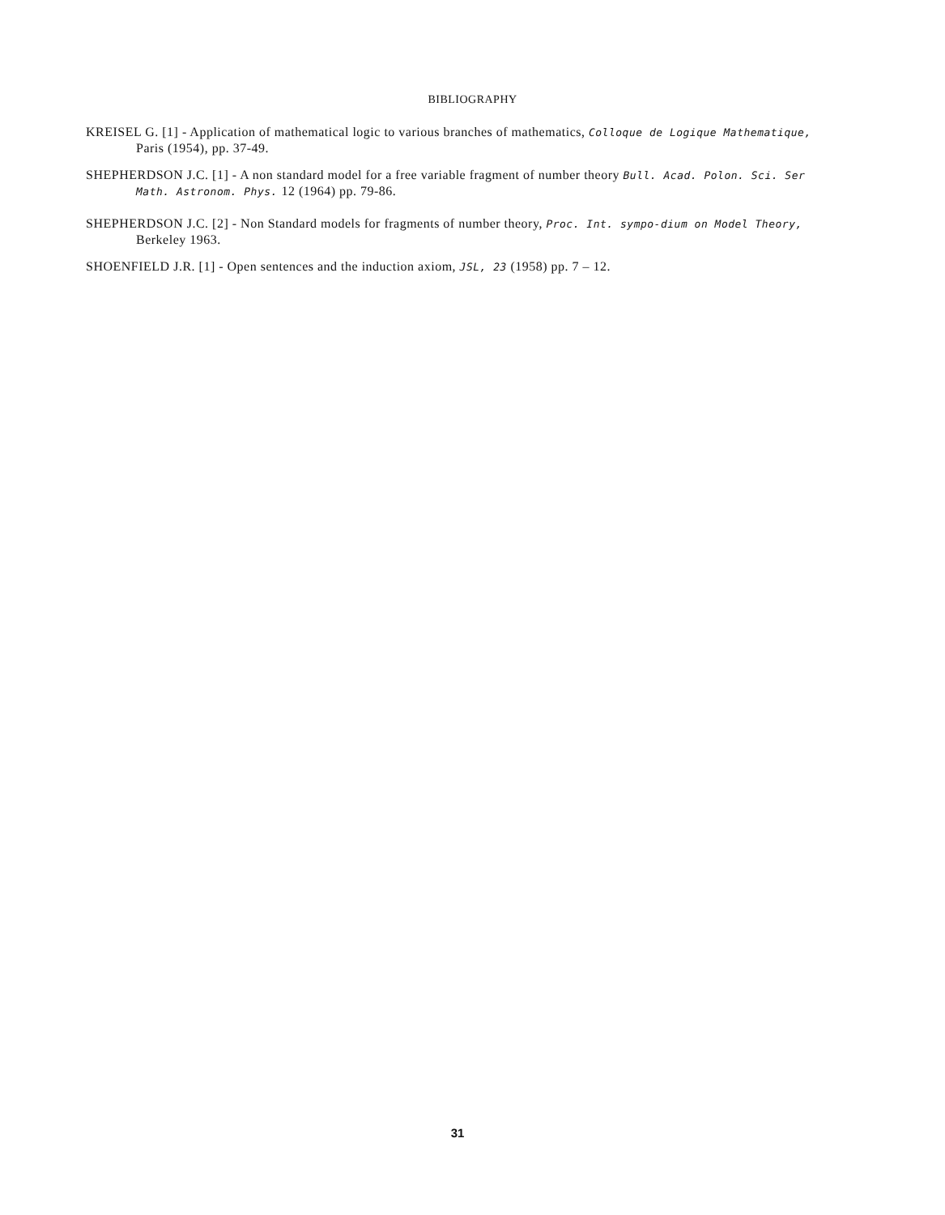BIBLIOGRAPHY
KREISEL G. [1] - Application of mathematical logic to various branches of mathematics, Colloque de Logique Mathematique, Paris (1954), pp. 37-49.
SHEPHERDSON J.C. [1] - A non standard model for a free variable fragment of number theory Bull. Acad. Polon. Sci. Ser Math. Astronom. Phys. 12 (1964) pp. 79-86.
SHEPHERDSON J.C. [2] - Non Standard models for fragments of number theory, Proc. Int. sympo-dium on Model Theory, Berkeley 1963.
SHOENFIELD J.R. [1] - Open sentences and the induction axiom, JSL, 23 (1958) pp. 7 – 12.
31